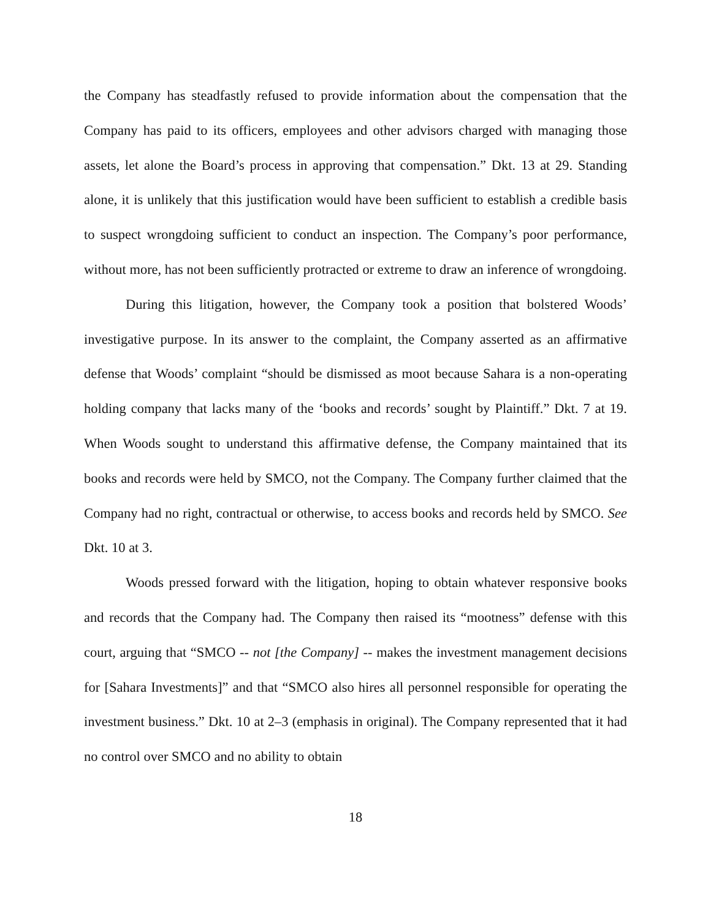the Company has steadfastly refused to provide information about the compensation that the Company has paid to its officers, employees and other advisors charged with managing those assets, let alone the Board’s process in approving that compensation.” Dkt. 13 at 29. Standing alone, it is unlikely that this justification would have been sufficient to establish a credible basis to suspect wrongdoing sufficient to conduct an inspection. The Company’s poor performance, without more, has not been sufficiently protracted or extreme to draw an inference of wrongdoing.
During this litigation, however, the Company took a position that bolstered Woods’ investigative purpose. In its answer to the complaint, the Company asserted as an affirmative defense that Woods’ complaint “should be dismissed as moot because Sahara is a non-operating holding company that lacks many of the ‘books and records’ sought by Plaintiff.” Dkt. 7 at 19. When Woods sought to understand this affirmative defense, the Company maintained that its books and records were held by SMCO, not the Company. The Company further claimed that the Company had no right, contractual or otherwise, to access books and records held by SMCO. See Dkt. 10 at 3.
Woods pressed forward with the litigation, hoping to obtain whatever responsive books and records that the Company had. The Company then raised its “mootness” defense with this court, arguing that “SMCO -- not [the Company] -- makes the investment management decisions for [Sahara Investments]” and that “SMCO also hires all personnel responsible for operating the investment business.” Dkt. 10 at 2–3 (emphasis in original). The Company represented that it had no control over SMCO and no ability to obtain
18